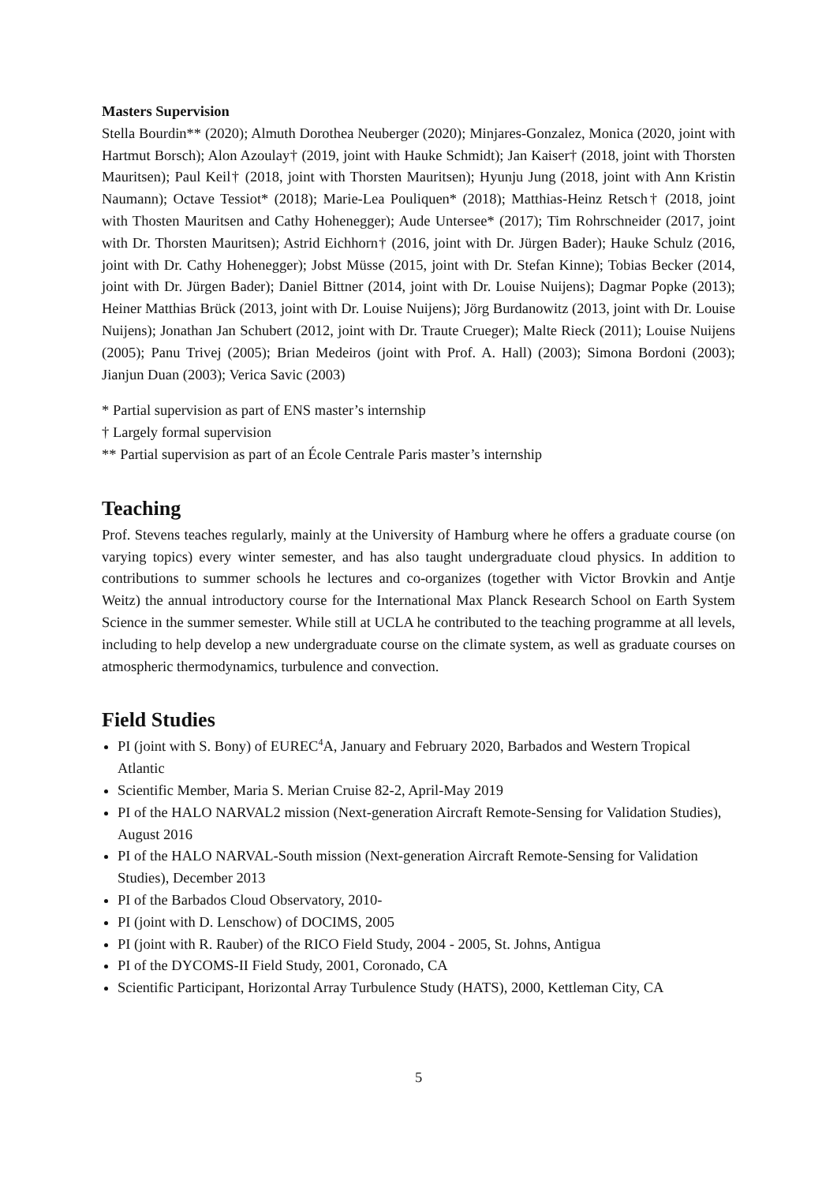Masters Supervision
Stella Bourdin** (2020); Almuth Dorothea Neuberger (2020); Minjares-Gonzalez, Monica (2020, joint with Hartmut Borsch); Alon Azoulay† (2019, joint with Hauke Schmidt); Jan Kaiser† (2018, joint with Thorsten Mauritsen); Paul Keil† (2018, joint with Thorsten Mauritsen); Hyunju Jung (2018, joint with Ann Kristin Naumann); Octave Tessiot* (2018); Marie-Lea Pouliquen* (2018); Matthias-Heinz Retsch† (2018, joint with Thosten Mauritsen and Cathy Hohenegger); Aude Untersee* (2017); Tim Rohrschneider (2017, joint with Dr. Thorsten Mauritsen); Astrid Eichhorn† (2016, joint with Dr. Jürgen Bader); Hauke Schulz (2016, joint with Dr. Cathy Hohenegger); Jobst Müsse (2015, joint with Dr. Stefan Kinne); Tobias Becker (2014, joint with Dr. Jürgen Bader); Daniel Bittner (2014, joint with Dr. Louise Nuijens); Dagmar Popke (2013); Heiner Matthias Brück (2013, joint with Dr. Louise Nuijens); Jörg Burdanowitz (2013, joint with Dr. Louise Nuijens); Jonathan Jan Schubert (2012, joint with Dr. Traute Crueger); Malte Rieck (2011); Louise Nuijens (2005); Panu Trivej (2005); Brian Medeiros (joint with Prof. A. Hall) (2003); Simona Bordoni (2003); Jianjun Duan (2003); Verica Savic (2003)
* Partial supervision as part of ENS master’s internship
† Largely formal supervision
** Partial supervision as part of an École Centrale Paris master’s internship
Teaching
Prof. Stevens teaches regularly, mainly at the University of Hamburg where he offers a graduate course (on varying topics) every winter semester, and has also taught undergraduate cloud physics. In addition to contributions to summer schools he lectures and co-organizes (together with Victor Brovkin and Antje Weitz) the annual introductory course for the International Max Planck Research School on Earth System Science in the summer semester. While still at UCLA he contributed to the teaching programme at all levels, including to help develop a new undergraduate course on the climate system, as well as graduate courses on atmospheric thermodynamics, turbulence and convection.
Field Studies
PI (joint with S. Bony) of EUREC<sup>4</sup>A, January and February 2020, Barbados and Western Tropical Atlantic
Scientific Member, Maria S. Merian Cruise 82-2, April-May 2019
PI of the HALO NARVAL2 mission (Next-generation Aircraft Remote-Sensing for Validation Studies), August 2016
PI of the HALO NARVAL-South mission (Next-generation Aircraft Remote-Sensing for Validation Studies), December 2013
PI of the Barbados Cloud Observatory, 2010-
PI (joint with D. Lenschow) of DOCIMS, 2005
PI (joint with R. Rauber) of the RICO Field Study, 2004 - 2005, St. Johns, Antigua
PI of the DYCOMS-II Field Study, 2001, Coronado, CA
Scientific Participant, Horizontal Array Turbulence Study (HATS), 2000, Kettleman City, CA
5